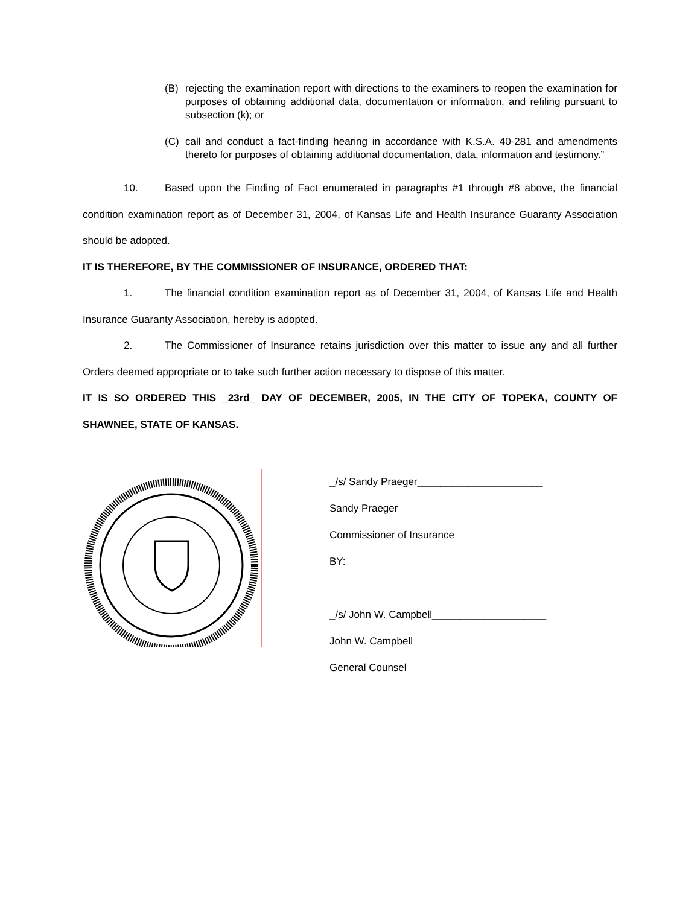(B) rejecting the examination report with directions to the examiners to reopen the examination for purposes of obtaining additional data, documentation or information, and refiling pursuant to subsection (k); or
(C) call and conduct a fact-finding hearing in accordance with K.S.A. 40-281 and amendments thereto for purposes of obtaining additional documentation, data, information and testimony.”
10. Based upon the Finding of Fact enumerated in paragraphs #1 through #8 above, the financial condition examination report as of December 31, 2004, of Kansas Life and Health Insurance Guaranty Association should be adopted.
IT IS THEREFORE, BY THE COMMISSIONER OF INSURANCE, ORDERED THAT:
1. The financial condition examination report as of December 31, 2004, of Kansas Life and Health Insurance Guaranty Association, hereby is adopted.
2. The Commissioner of Insurance retains jurisdiction over this matter to issue any and all further Orders deemed appropriate or to take such further action necessary to dispose of this matter.
IT IS SO ORDERED THIS _23rd_ DAY OF DECEMBER, 2005, IN THE CITY OF TOPEKA, COUNTY OF SHAWNEE, STATE OF KANSAS.
_/s/ Sandy Praeger______________________
Sandy Praeger
Commissioner of Insurance
BY:
_/s/ John W. Campbell____________________
John W. Campbell
General Counsel